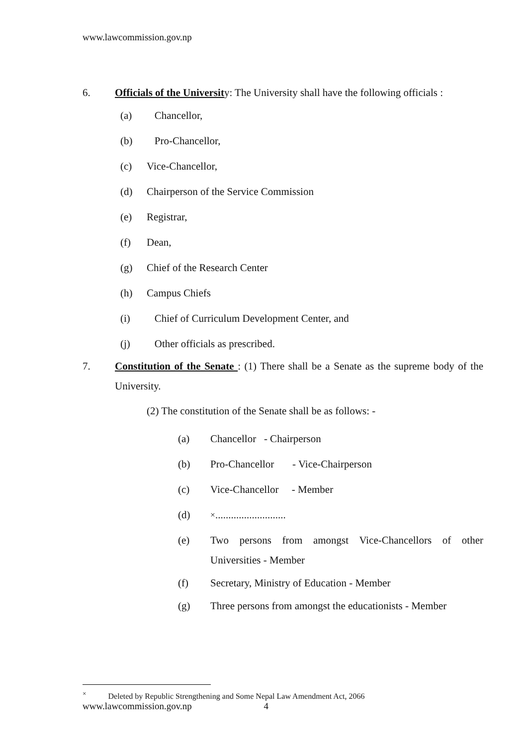www.lawcommission.gov.np
6. Officials of the University: The University shall have the following officials :
(a) Chancellor,
(b) Pro-Chancellor,
(c) Vice-Chancellor,
(d) Chairperson of the Service Commission
(e) Registrar,
(f) Dean,
(g) Chief of the Research Center
(h) Campus Chiefs
(i) Chief of Curriculum Development Center, and
(j) Other officials as prescribed.
7. Constitution of the Senate : (1) There shall be a Senate as the supreme body of the University.
(2) The constitution of the Senate shall be as follows: -
(a) Chancellor - Chairperson
(b) Pro-Chancellor - Vice-Chairperson
(c) Vice-Chancellor - Member
(d)<sup>×</sup>...........................
(e) Two persons from amongst Vice-Chancellors of other Universities - Member
(f) Secretary, Ministry of Education - Member
(g) Three persons from amongst the educationists - Member
<sup>×</sup> Deleted by Republic Strengthening and Some Nepal Law Amendment Act, 2066
www.lawcommission.gov.np 4